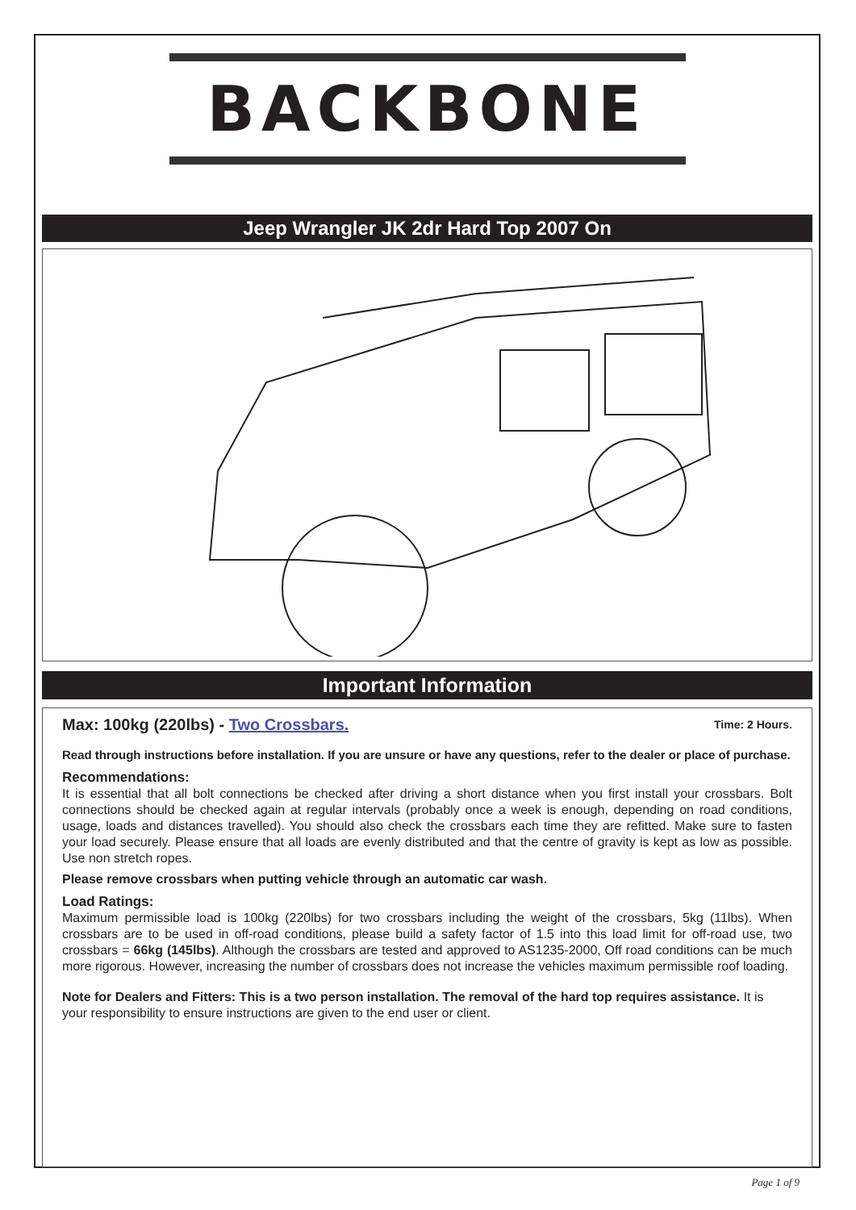BACKBONE
Jeep Wrangler JK 2dr Hard Top 2007 On
Important Information
Max: 100kg (220lbs) - Two Crossbars. Time: 2 Hours.
Read through instructions before installation. If you are unsure or have any questions, refer to the dealer or place of purchase.
Recommendations:
It is essential that all bolt connections be checked after driving a short distance when you first install your crossbars. Bolt connections should be checked again at regular intervals (probably once a week is enough, depending on road conditions, usage, loads and distances travelled). You should also check the crossbars each time they are refitted. Make sure to fasten your load securely. Please ensure that all loads are evenly distributed and that the centre of gravity is kept as low as possible. Use non stretch ropes.
Please remove crossbars when putting vehicle through an automatic car wash.
Load Ratings:
Maximum permissible load is 100kg (220lbs) for two crossbars including the weight of the crossbars, 5kg (11lbs). When crossbars are to be used in off-road conditions, please build a safety factor of 1.5 into this load limit for off-road use, two crossbars = 66kg (145lbs). Although the crossbars are tested and approved to AS1235-2000, Off road conditions can be much more rigorous. However, increasing the number of crossbars does not increase the vehicles maximum permissible roof loading.
Note for Dealers and Fitters: This is a two person installation. The removal of the hard top requires assistance. It is your responsibility to ensure instructions are given to the end user or client.
Page 1 of 9